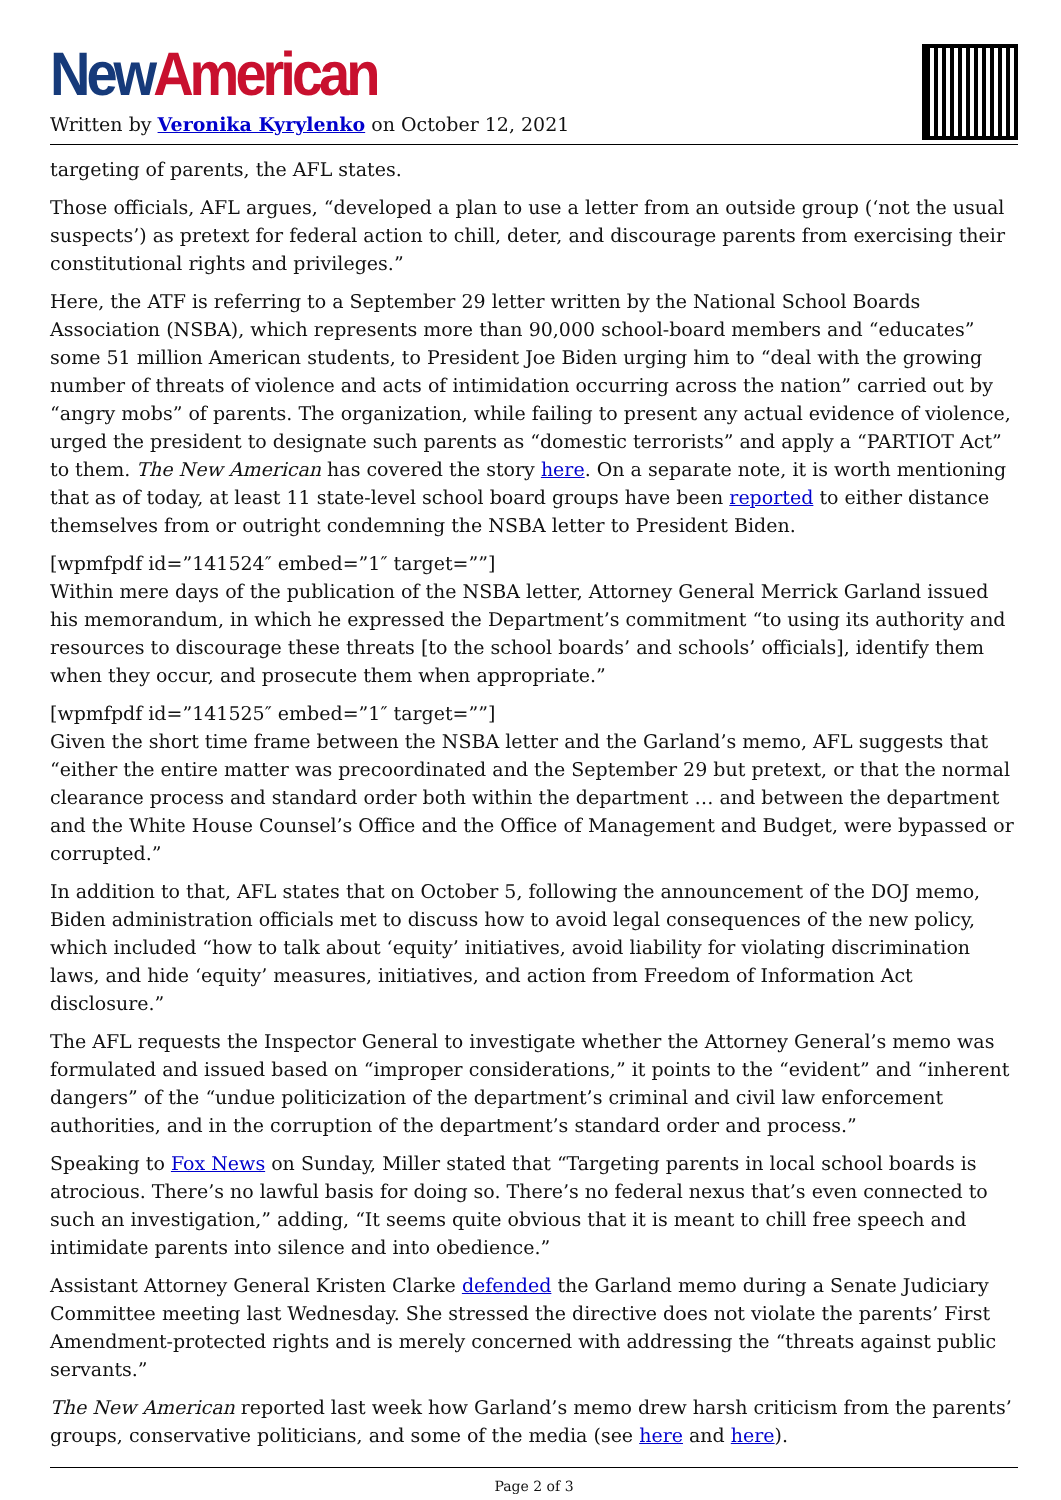New American
Written by Veronika Kyrylenko on October 12, 2021
targeting of parents, the AFL states.
Those officials, AFL argues, “developed a plan to use a letter from an outside group (‘not the usual suspects’) as pretext for federal action to chill, deter, and discourage parents from exercising their constitutional rights and privileges.”
Here, the ATF is referring to a September 29 letter written by the National School Boards Association (NSBA), which represents more than 90,000 school-board members and “educates” some 51 million American students, to President Joe Biden urging him to “deal with the growing number of threats of violence and acts of intimidation occurring across the nation” carried out by “angry mobs” of parents. The organization, while failing to present any actual evidence of violence, urged the president to designate such parents as “domestic terrorists” and apply a “PARTIOT Act” to them. The New American has covered the story here. On a separate note, it is worth mentioning that as of today, at least 11 state-level school board groups have been reported to either distance themselves from or outright condemning the NSBA letter to President Biden.
[wpmfpdf id=”141524″ embed=”1″ target=””]
Within mere days of the publication of the NSBA letter, Attorney General Merrick Garland issued his memorandum, in which he expressed the Department’s commitment “to using its authority and resources to discourage these threats [to the school boards’ and schools’ officials], identify them when they occur, and prosecute them when appropriate.”
[wpmfpdf id=”141525″ embed=”1″ target=””]
Given the short time frame between the NSBA letter and the Garland’s memo, AFL suggests that “either the entire matter was precoordinated and the September 29 but pretext, or that the normal clearance process and standard order both within the department … and between the department and the White House Counsel’s Office and the Office of Management and Budget, were bypassed or corrupted.”
In addition to that, AFL states that on October 5, following the announcement of the DOJ memo, Biden administration officials met to discuss how to avoid legal consequences of the new policy, which included “how to talk about ‘equity’ initiatives, avoid liability for violating discrimination laws, and hide ‘equity’ measures, initiatives, and action from Freedom of Information Act disclosure.”
The AFL requests the Inspector General to investigate whether the Attorney General’s memo was formulated and issued based on “improper considerations,” it points to the “evident” and “inherent dangers” of the “undue politicization of the department’s criminal and civil law enforcement authorities, and in the corruption of the department’s standard order and process.”
Speaking to Fox News on Sunday, Miller stated that “Targeting parents in local school boards is atrocious. There’s no lawful basis for doing so. There’s no federal nexus that’s even connected to such an investigation,” adding, “It seems quite obvious that it is meant to chill free speech and intimidate parents into silence and into obedience.”
Assistant Attorney General Kristen Clarke defended the Garland memo during a Senate Judiciary Committee meeting last Wednesday. She stressed the directive does not violate the parents’ First Amendment-protected rights and is merely concerned with addressing the “threats against public servants.”
The New American reported last week how Garland’s memo drew harsh criticism from the parents’ groups, conservative politicians, and some of the media (see here and here).
Page 2 of 3